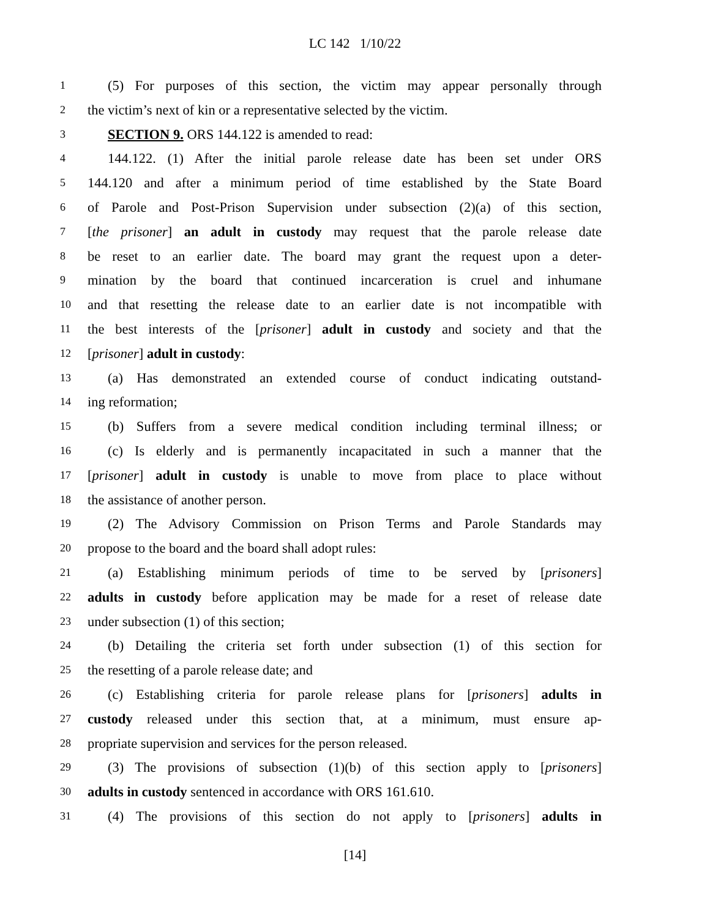LC 142 1/10/22
1 (5) For purposes of this section, the victim may appear personally through
2 the victim’s next of kin or a representative selected by the victim.
3 SECTION 9. ORS 144.122 is amended to read:
4 144.122. (1) After the initial parole release date has been set under ORS
5 144.120 and after a minimum period of time established by the State Board
6 of Parole and Post-Prison Supervision under subsection (2)(a) of this section,
7 [the prisoner] an adult in custody may request that the parole release date
8 be reset to an earlier date. The board may grant the request upon a deter-
9 mination by the board that continued incarceration is cruel and inhumane
10 and that resetting the release date to an earlier date is not incompatible with
11 the best interests of the [prisoner] adult in custody and society and that the
12 [prisoner] adult in custody:
13 (a) Has demonstrated an extended course of conduct indicating outstand-
14 ing reformation;
15 (b) Suffers from a severe medical condition including terminal illness; or
16 (c) Is elderly and is permanently incapacitated in such a manner that the
17 [prisoner] adult in custody is unable to move from place to place without
18 the assistance of another person.
19 (2) The Advisory Commission on Prison Terms and Parole Standards may
20 propose to the board and the board shall adopt rules:
21 (a) Establishing minimum periods of time to be served by [prisoners]
22 adults in custody before application may be made for a reset of release date
23 under subsection (1) of this section;
24 (b) Detailing the criteria set forth under subsection (1) of this section for
25 the resetting of a parole release date; and
26 (c) Establishing criteria for parole release plans for [prisoners] adults in
27 custody released under this section that, at a minimum, must ensure ap-
28 propriate supervision and services for the person released.
29 (3) The provisions of subsection (1)(b) of this section apply to [prisoners]
30 adults in custody sentenced in accordance with ORS 161.610.
31 (4) The provisions of this section do not apply to [prisoners] adults in
[14]